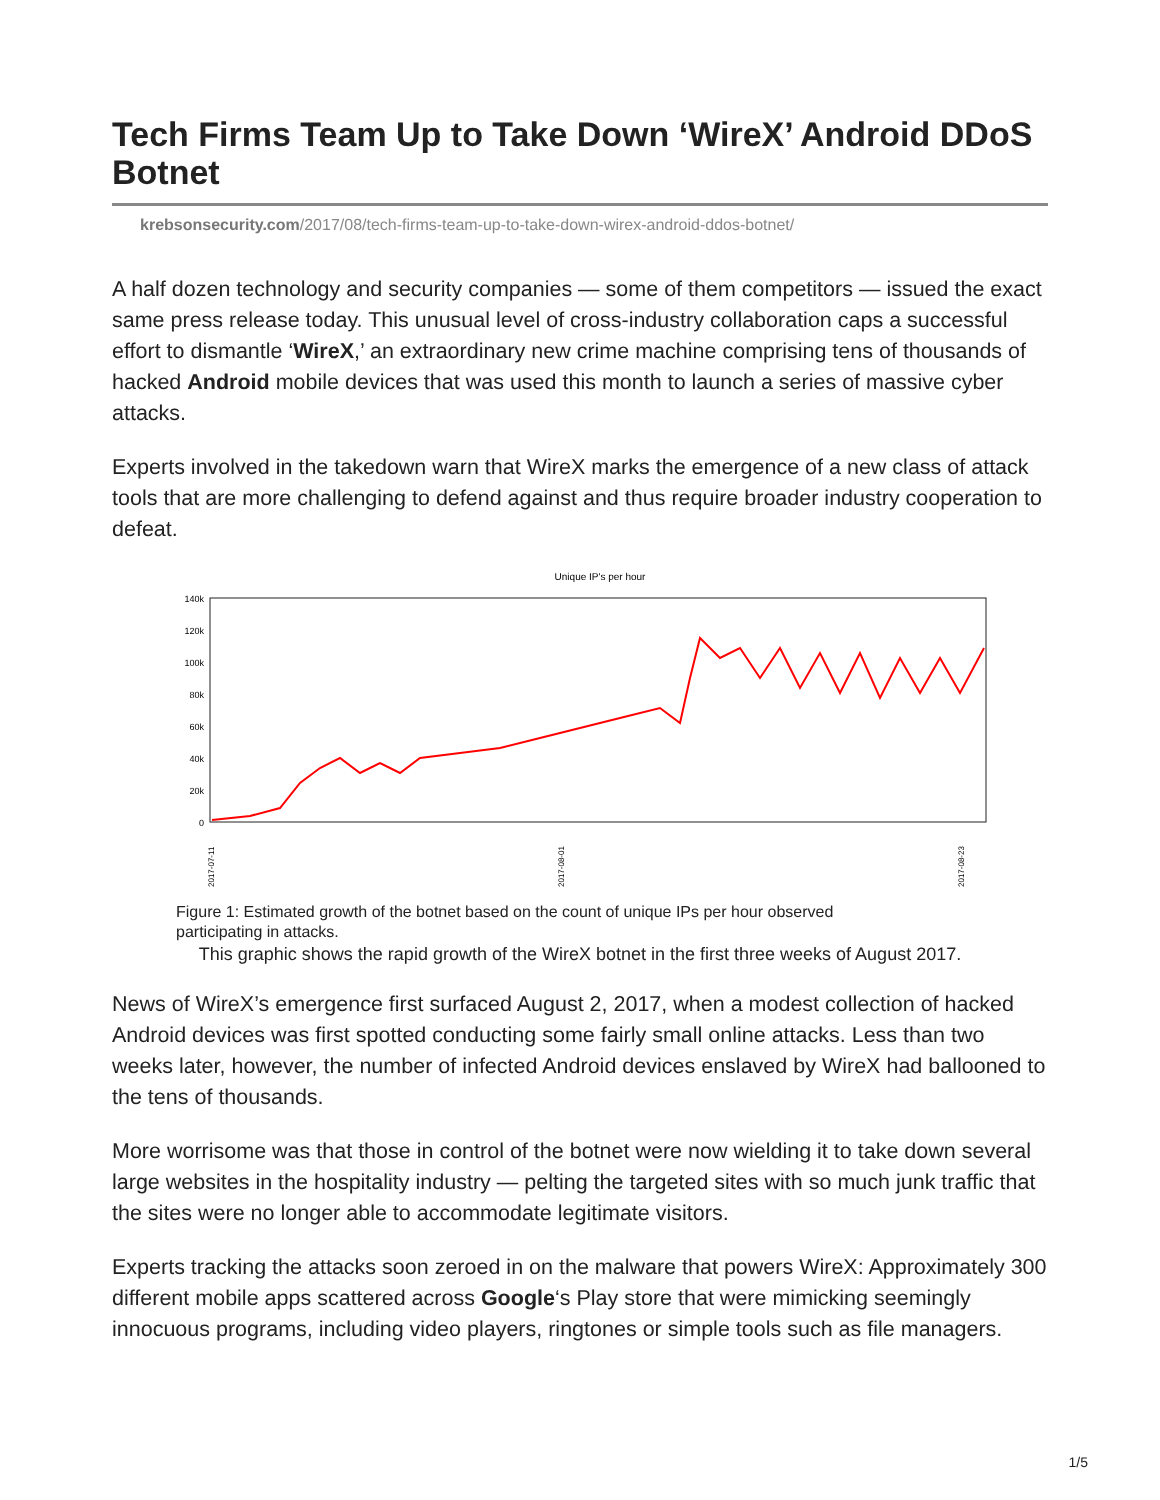Tech Firms Team Up to Take Down ‘WireX’ Android DDoS Botnet
krebsonsecurity.com/2017/08/tech-firms-team-up-to-take-down-wirex-android-ddos-botnet/
A half dozen technology and security companies — some of them competitors — issued the exact same press release today. This unusual level of cross-industry collaboration caps a successful effort to dismantle ‘WireX,’ an extraordinary new crime machine comprising tens of thousands of hacked Android mobile devices that was used this month to launch a series of massive cyber attacks.
Experts involved in the takedown warn that WireX marks the emergence of a new class of attack tools that are more challenging to defend against and thus require broader industry cooperation to defeat.
Unique IP's per hour
140k
120k
100k
80k
60k
40k
20k
0
2017-07-11
2017-08-01
2017-08-23
Figure 1: Estimated growth of the botnet based on the count of unique IPs per hour observed participating in attacks.
This graphic shows the rapid growth of the WireX botnet in the first three weeks of August 2017.
News of WireX’s emergence first surfaced August 2, 2017, when a modest collection of hacked Android devices was first spotted conducting some fairly small online attacks. Less than two weeks later, however, the number of infected Android devices enslaved by WireX had ballooned to the tens of thousands.
More worrisome was that those in control of the botnet were now wielding it to take down several large websites in the hospitality industry — pelting the targeted sites with so much junk traffic that the sites were no longer able to accommodate legitimate visitors.
Experts tracking the attacks soon zeroed in on the malware that powers WireX: Approximately 300 different mobile apps scattered across Google‘s Play store that were mimicking seemingly innocuous programs, including video players, ringtones or simple tools such as file managers.
1/5